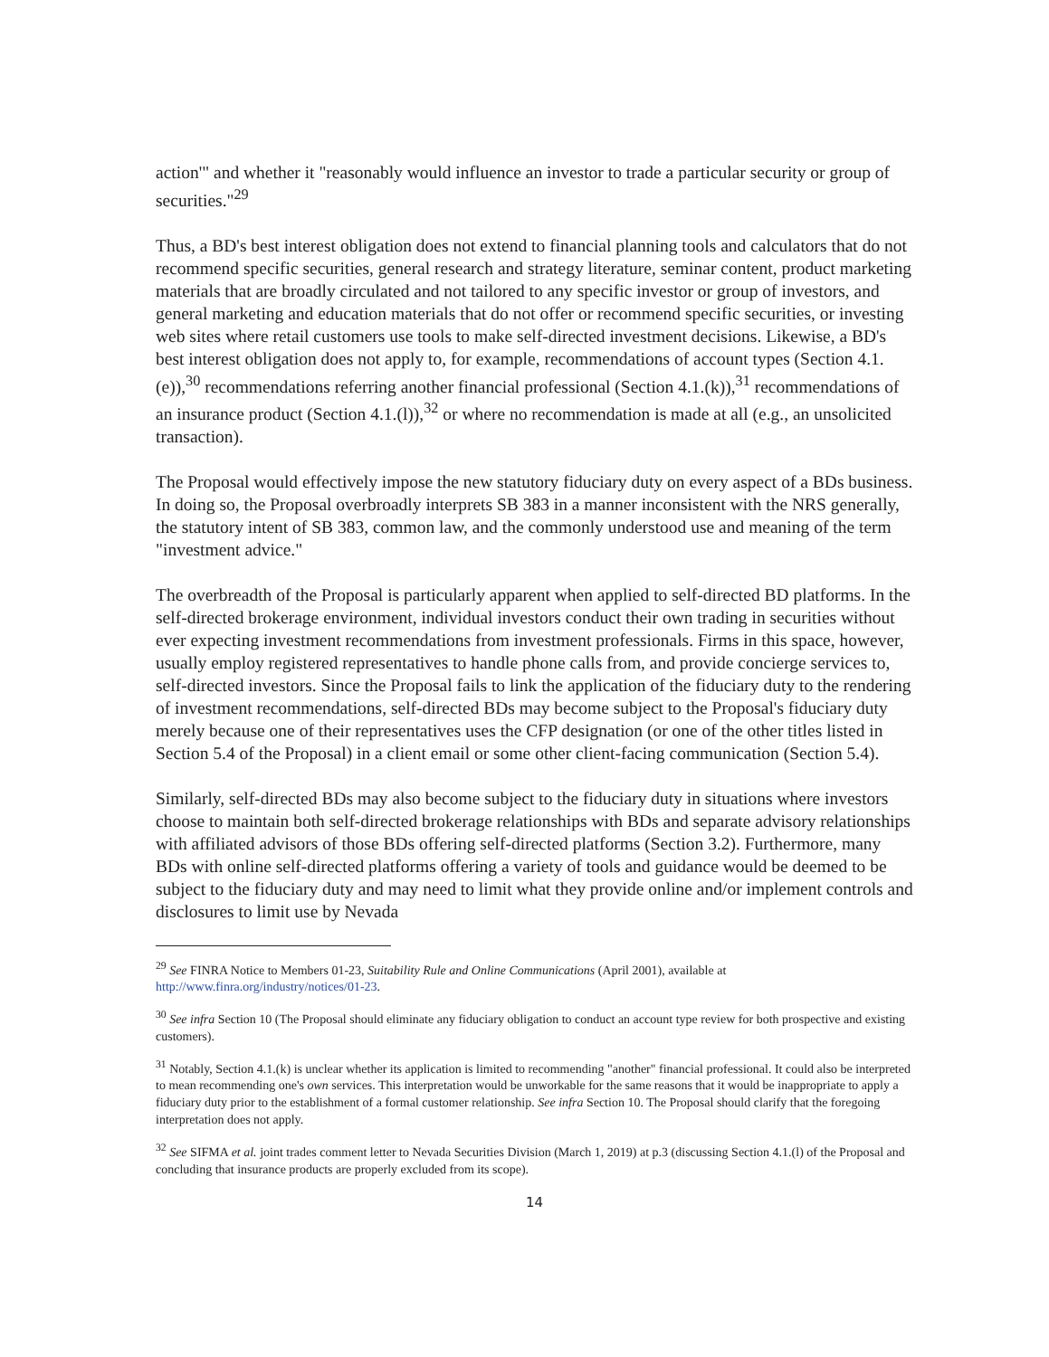action'" and whether it "reasonably would influence an investor to trade a particular security or group of securities."<sup>29</sup>
Thus, a BD's best interest obligation does not extend to financial planning tools and calculators that do not recommend specific securities, general research and strategy literature, seminar content, product marketing materials that are broadly circulated and not tailored to any specific investor or group of investors, and general marketing and education materials that do not offer or recommend specific securities, or investing web sites where retail customers use tools to make self-directed investment decisions. Likewise, a BD's best interest obligation does not apply to, for example, recommendations of account types (Section 4.1.(e)),<sup>30</sup> recommendations referring another financial professional (Section 4.1.(k)),<sup>31</sup> recommendations of an insurance product (Section 4.1.(l)),<sup>32</sup> or where no recommendation is made at all (e.g., an unsolicited transaction).
The Proposal would effectively impose the new statutory fiduciary duty on every aspect of a BDs business. In doing so, the Proposal overbroadly interprets SB 383 in a manner inconsistent with the NRS generally, the statutory intent of SB 383, common law, and the commonly understood use and meaning of the term "investment advice."
The overbreadth of the Proposal is particularly apparent when applied to self-directed BD platforms. In the self-directed brokerage environment, individual investors conduct their own trading in securities without ever expecting investment recommendations from investment professionals. Firms in this space, however, usually employ registered representatives to handle phone calls from, and provide concierge services to, self-directed investors. Since the Proposal fails to link the application of the fiduciary duty to the rendering of investment recommendations, self-directed BDs may become subject to the Proposal's fiduciary duty merely because one of their representatives uses the CFP designation (or one of the other titles listed in Section 5.4 of the Proposal) in a client email or some other client-facing communication (Section 5.4).
Similarly, self-directed BDs may also become subject to the fiduciary duty in situations where investors choose to maintain both self-directed brokerage relationships with BDs and separate advisory relationships with affiliated advisors of those BDs offering self-directed platforms (Section 3.2). Furthermore, many BDs with online self-directed platforms offering a variety of tools and guidance would be deemed to be subject to the fiduciary duty and may need to limit what they provide online and/or implement controls and disclosures to limit use by Nevada
<sup>29</sup> See FINRA Notice to Members 01-23, Suitability Rule and Online Communications (April 2001), available at http://www.finra.org/industry/notices/01-23.
<sup>30</sup> See infra Section 10 (The Proposal should eliminate any fiduciary obligation to conduct an account type review for both prospective and existing customers).
<sup>31</sup> Notably, Section 4.1.(k) is unclear whether its application is limited to recommending "another" financial professional. It could also be interpreted to mean recommending one's own services. This interpretation would be unworkable for the same reasons that it would be inappropriate to apply a fiduciary duty prior to the establishment of a formal customer relationship. See infra Section 10. The Proposal should clarify that the foregoing interpretation does not apply.
<sup>32</sup> See SIFMA et al. joint trades comment letter to Nevada Securities Division (March 1, 2019) at p.3 (discussing Section 4.1.(l) of the Proposal and concluding that insurance products are properly excluded from its scope).
14